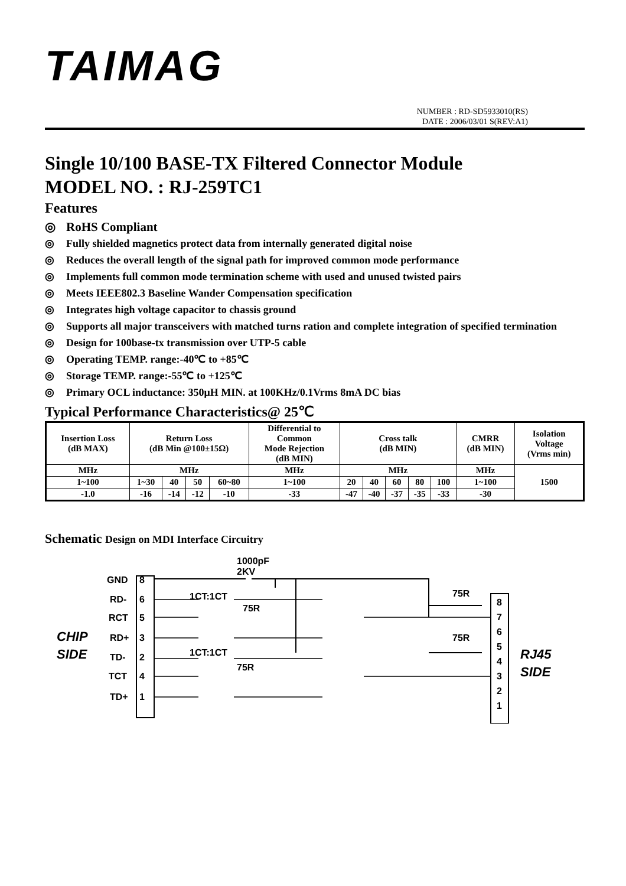TAIMAG
NUMBER : RD-SD5933010(RS)
DATE : 2006/03/01 S(REV:A1)
Single 10/100 BASE-TX Filtered Connector Module
MODEL NO. : RJ-259TC1
Features
◎ RoHS Compliant
◎ Fully shielded magnetics protect data from internally generated digital noise
◎ Reduces the overall length of the signal path for improved common mode performance
◎ Implements full common mode termination scheme with used and unused twisted pairs
◎ Meets IEEE802.3 Baseline Wander Compensation specification
◎ Integrates high voltage capacitor to chassis ground
◎ Supports all major transceivers with matched turns ration and complete integration of specified termination
◎ Design for 100base-tx transmission over UTP-5 cable
◎ Operating TEMP. range:-40℃ to +85℃
◎ Storage TEMP. range:-55℃ to +125℃
◎ Primary OCL inductance: 350μH MIN. at 100KHz/0.1Vrms 8mA DC bias
Typical Performance Characteristics@ 25℃
| Insertion Loss (dB MAX) | Return Loss (dB Min @100±15Ω) | | | | Differential to Common Mode Rejection (dB MIN) | Cross talk (dB MIN) | | | | | CMRR (dB MIN) | Isolation Voltage (Vrms min) |
| --- | --- | --- | --- | --- | --- | --- | --- | --- | --- | --- | --- | --- |
| MHz | MHz | | | | MHz | MHz | | | | | MHz | 1500 |
| 1~100 | 1~30 | 40 | 50 | 60~80 | 1~100 | 20 | 40 | 60 | 80 | 100 | 1~100 | |
| -1.0 | -16 | -14 | -12 | -10 | -33 | -47 | -40 | -37 | -35 | -33 | -30 | |
Schematic Design on MDI Interface Circuitry
1000pF
2KV
GND
8
RD-
6
RCT
5
RD+
3
TD-
2
TCT
4
TD+
1
CHIP
SIDE
RJ45
SIDE
1CT:1CT
1CT:1CT
75R
75R
75R
75R
8
7
6
5
4
3
2
1